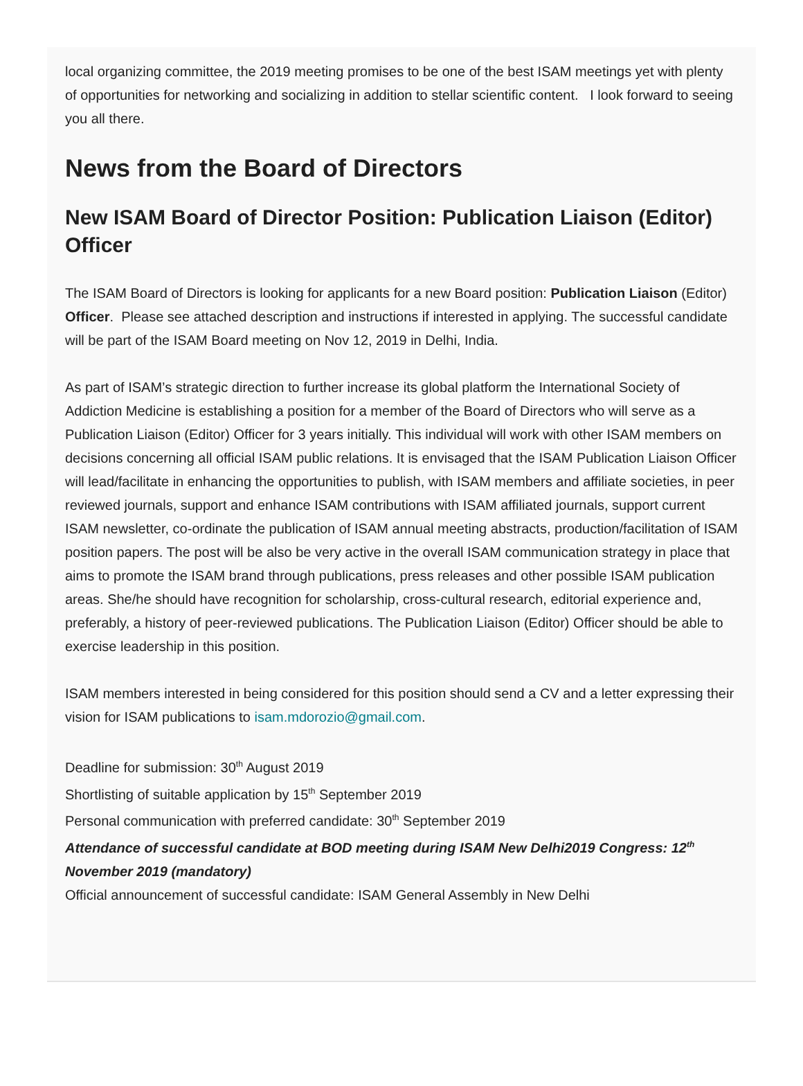local organizing committee, the 2019 meeting promises to be one of the best ISAM meetings yet with plenty of opportunities for networking and socializing in addition to stellar scientific content. I look forward to seeing you all there.
News from the Board of Directors
New ISAM Board of Director Position: Publication Liaison (Editor) Officer
The ISAM Board of Directors is looking for applicants for a new Board position: Publication Liaison (Editor) Officer. Please see attached description and instructions if interested in applying. The successful candidate will be part of the ISAM Board meeting on Nov 12, 2019 in Delhi, India.
As part of ISAM’s strategic direction to further increase its global platform the International Society of Addiction Medicine is establishing a position for a member of the Board of Directors who will serve as a Publication Liaison (Editor) Officer for 3 years initially. This individual will work with other ISAM members on decisions concerning all official ISAM public relations. It is envisaged that the ISAM Publication Liaison Officer will lead/facilitate in enhancing the opportunities to publish, with ISAM members and affiliate societies, in peer reviewed journals, support and enhance ISAM contributions with ISAM affiliated journals, support current ISAM newsletter, co-ordinate the publication of ISAM annual meeting abstracts, production/facilitation of ISAM position papers. The post will be also be very active in the overall ISAM communication strategy in place that aims to promote the ISAM brand through publications, press releases and other possible ISAM publication areas. She/he should have recognition for scholarship, cross-cultural research, editorial experience and, preferably, a history of peer-reviewed publications. The Publication Liaison (Editor) Officer should be able to exercise leadership in this position.
ISAM members interested in being considered for this position should send a CV and a letter expressing their vision for ISAM publications to isam.mdorozio@gmail.com.
Deadline for submission: 30<sup>th</sup> August 2019
Shortlisting of suitable application by 15<sup>th</sup> September 2019
Personal communication with preferred candidate: 30<sup>th</sup> September 2019
Attendance of successful candidate at BOD meeting during ISAM New Delhi2019 Congress: 12<sup>th</sup> November 2019 (mandatory)
Official announcement of successful candidate: ISAM General Assembly in New Delhi